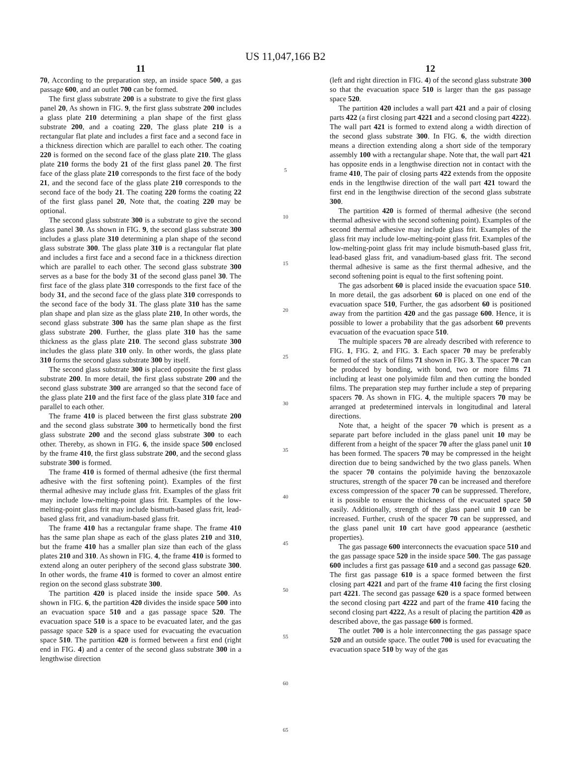US 11,047,166 B2
11
70, According to the preparation step, an inside space 500, a gas passage 600, and an outlet 700 can be formed.
The first glass substrate 200 is a substrate to give the first glass panel 20, As shown in FIG. 9, the first glass substrate 200 includes a glass plate 210 determining a plan shape of the first glass substrate 200, and a coating 220, The glass plate 210 is a rectangular flat plate and includes a first face and a second face in a thickness direction which are parallel to each other. The coating 220 is formed on the second face of the glass plate 210. The glass plate 210 forms the body 21 of the first glass panel 20. The first face of the glass plate 210 corresponds to the first face of the body 21, and the second face of the glass plate 210 corresponds to the second face of the body 21. The coating 220 forms the coating 22 of the first glass panel 20, Note that, the coating 220 may be optional.
The second glass substrate 300 is a substrate to give the second glass panel 30. As shown in FIG. 9, the second glass substrate 300 includes a glass plate 310 determining a plan shape of the second glass substrate 300. The glass plate 310 is a rectangular flat plate and includes a first face and a second face in a thickness direction which are parallel to each other. The second glass substrate 300 serves as a base for the body 31 of the second glass panel 30. The first face of the glass plate 310 corresponds to the first face of the body 31, and the second face of the glass plate 310 corresponds to the second face of the body 31. The glass plate 310 has the same plan shape and plan size as the glass plate 210, In other words, the second glass substrate 300 has the same plan shape as the first glass substrate 200. Further, the glass plate 310 has the same thickness as the glass plate 210. The second glass substrate 300 includes the glass plate 310 only. In other words, the glass plate 310 forms the second glass substrate 300 by itself.
The second glass substrate 300 is placed opposite the first glass substrate 200. In more detail, the first glass substrate 200 and the second glass substrate 300 are arranged so that the second face of the glass plate 210 and the first face of the glass plate 310 face and parallel to each other.
The frame 410 is placed between the first glass substrate 200 and the second glass substrate 300 to hermetically bond the first glass substrate 200 and the second glass substrate 300 to each other. Thereby, as shown in FIG. 6, the inside space 500 enclosed by the frame 410, the first glass substrate 200, and the second glass substrate 300 is formed.
The frame 410 is formed of thermal adhesive (the first thermal adhesive with the first softening point). Examples of the first thermal adhesive may include glass frit. Examples of the glass frit may include low-melting-point glass frit. Examples of the low-melting-point glass frit may include bismuth-based glass frit, lead-based glass frit, and vanadium-based glass frit.
The frame 410 has a rectangular frame shape. The frame 410 has the same plan shape as each of the glass plates 210 and 310, but the frame 410 has a smaller plan size than each of the glass plates 210 and 310. As shown in FIG. 4, the frame 410 is formed to extend along an outer periphery of the second glass substrate 300. In other words, the frame 410 is formed to cover an almost entire region on the second glass substrate 300.
The partition 420 is placed inside the inside space 500. As shown in FIG. 6, the partition 420 divides the inside space 500 into an evacuation space 510 and a gas passage space 520. The evacuation space 510 is a space to be evacuated later, and the gas passage space 520 is a space used for evacuating the evacuation space 510. The partition 420 is formed between a first end (right end in FIG. 4) and a center of the second glass substrate 300 in a lengthwise direction
5
10
15
20
25
30
35
40
45
50
55
60
65
12
(left and right direction in FIG. 4) of the second glass substrate 300 so that the evacuation space 510 is larger than the gas passage space 520.
The partition 420 includes a wall part 421 and a pair of closing parts 422 (a first closing part 4221 and a second closing part 4222). The wall part 421 is formed to extend along a width direction of the second glass substrate 300. In FIG. 6, the width direction means a direction extending along a short side of the temporary assembly 100 with a rectangular shape. Note that, the wall part 421 has opposite ends in a lengthwise direction not in contact with the frame 410, The pair of closing parts 422 extends from the opposite ends in the lengthwise direction of the wall part 421 toward the first end in the lengthwise direction of the second glass substrate 300.
The partition 420 is formed of thermal adhesive (the second thermal adhesive with the second softening point). Examples of the second thermal adhesive may include glass frit. Examples of the glass frit may include low-melting-point glass frit. Examples of the low-melting-point glass frit may include bismuth-based glass frit, lead-based glass frit, and vanadium-based glass frit. The second thermal adhesive is same as the first thermal adhesive, and the second softening point is equal to the first softening point.
The gas adsorbent 60 is placed inside the evacuation space 510. In more detail, the gas adsorbent 60 is placed on one end of the evacuation space 510, Further, the gas adsorbent 60 is positioned away from the partition 420 and the gas passage 600. Hence, it is possible to lower a probability that the gas adsorbent 60 prevents evacuation of the evacuation space 510.
The multiple spacers 70 are already described with reference to FIG. 1, FIG. 2, and FIG. 3. Each spacer 70 may be preferably formed of the stack of films 71 shown in FIG. 3. The spacer 70 can be produced by bonding, with bond, two or more films 71 including at least one polyimide film and then cutting the bonded films. The preparation step may further include a step of preparing spacers 70. As shown in FIG. 4, the multiple spacers 70 may be arranged at predetermined intervals in longitudinal and lateral directions.
Note that, a height of the spacer 70 which is present as a separate part before included in the glass panel unit 10 may be different from a height of the spacer 70 after the glass panel unit 10 has been formed. The spacers 70 may be compressed in the height direction due to being sandwiched by the two glass panels. When the spacer 70 contains the polyimide having the benzoxazole structures, strength of the spacer 70 can be increased and therefore excess compression of the spacer 70 can be suppressed. Therefore, it is possible to ensure the thickness of the evacuated space 50 easily. Additionally, strength of the glass panel unit 10 can be increased. Further, crush of the spacer 70 can be suppressed, and the glass panel unit 10 cart have good appearance (aesthetic properties).
The gas passage 600 interconnects the evacuation space 510 and the gas passage space 520 in the inside space 500. The gas passage 600 includes a first gas passage 610 and a second gas passage 620. The first gas passage 610 is a space formed between the first closing part 4221 and part of the frame 410 facing the first closing part 4221. The second gas passage 620 is a space formed between the second closing part 4222 and part of the frame 410 facing the second closing part 4222, As a result of placing the partition 420 as described above, the gas passage 600 is formed.
The outlet 700 is a hole interconnecting the gas passage space 520 and an outside space. The outlet 700 is used for evacuating the evacuation space 510 by way of the gas